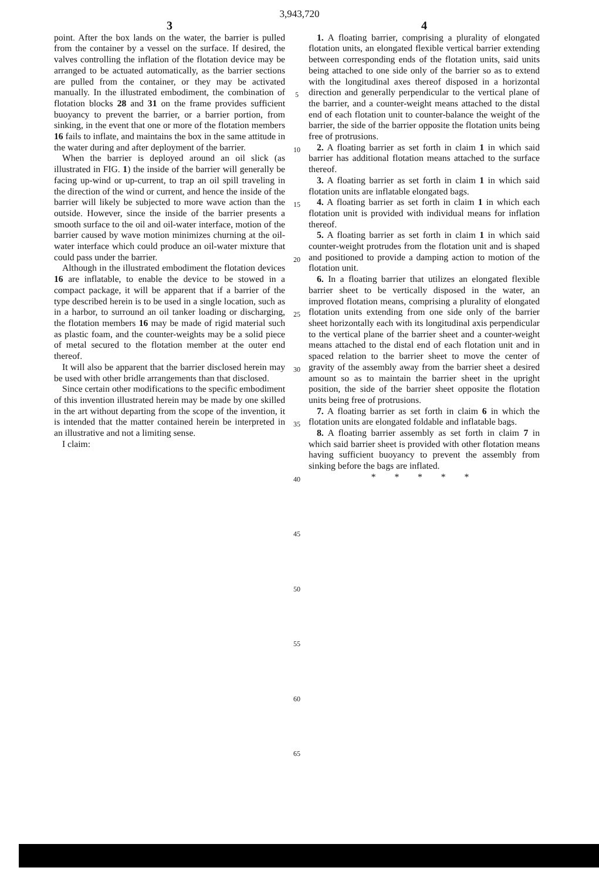3,943,720
3
point. After the box lands on the water, the barrier is pulled from the container by a vessel on the surface. If desired, the valves controlling the inflation of the flotation device may be arranged to be actuated automatically, as the barrier sections are pulled from the container, or they may be activated manually. In the illustrated embodiment, the combination of flotation blocks 28 and 31 on the frame provides sufficient buoyancy to prevent the barrier, or a barrier portion, from sinking, in the event that one or more of the flotation members 16 fails to inflate, and maintains the box in the same attitude in the water during and after deployment of the barrier.
When the barrier is deployed around an oil slick (as illustrated in FIG. 1) the inside of the barrier will generally be facing up-wind or up-current, to trap an oil spill traveling in the direction of the wind or current, and hence the inside of the barrier will likely be subjected to more wave action than the outside. However, since the inside of the barrier presents a smooth surface to the oil and oil-water interface, motion of the barrier caused by wave motion minimizes churning at the oil-water interface which could produce an oil-water mixture that could pass under the barrier.
Although in the illustrated embodiment the flotation devices 16 are inflatable, to enable the device to be stowed in a compact package, it will be apparent that if a barrier of the type described herein is to be used in a single location, such as in a harbor, to surround an oil tanker loading or discharging, the flotation members 16 may be made of rigid material such as plastic foam, and the counter-weights may be a solid piece of metal secured to the flotation member at the outer end thereof.
It will also be apparent that the barrier disclosed herein may be used with other bridle arrangements than that disclosed.
Since certain other modifications to the specific embodiment of this invention illustrated herein may be made by one skilled in the art without departing from the scope of the invention, it is intended that the matter contained herein be interpreted in an illustrative and not a limiting sense.
I claim:
5
10
15
20
25
30
35
40
45
50
55
60
65
4
1. A floating barrier, comprising a plurality of elongated flotation units, an elongated flexible vertical barrier extending between corresponding ends of the flotation units, said units being attached to one side only of the barrier so as to extend with the longitudinal axes thereof disposed in a horizontal direction and generally perpendicular to the vertical plane of the barrier, and a counter-weight means attached to the distal end of each flotation unit to counter-balance the weight of the barrier, the side of the barrier opposite the flotation units being free of protrusions.
2. A floating barrier as set forth in claim 1 in which said barrier has additional flotation means attached to the surface thereof.
3. A floating barrier as set forth in claim 1 in which said flotation units are inflatable elongated bags.
4. A floating barrier as set forth in claim 1 in which each flotation unit is provided with individual means for inflation thereof.
5. A floating barrier as set forth in claim 1 in which said counter-weight protrudes from the flotation unit and is shaped and positioned to provide a damping action to motion of the flotation unit.
6. In a floating barrier that utilizes an elongated flexible barrier sheet to be vertically disposed in the water, an improved flotation means, comprising a plurality of elongated flotation units extending from one side only of the barrier sheet horizontally each with its longitudinal axis perpendicular to the vertical plane of the barrier sheet and a counter-weight means attached to the distal end of each flotation unit and in spaced relation to the barrier sheet to move the center of gravity of the assembly away from the barrier sheet a desired amount so as to maintain the barrier sheet in the upright position, the side of the barrier sheet opposite the flotation units being free of protrusions.
7. A floating barrier as set forth in claim 6 in which the flotation units are elongated foldable and inflatable bags.
8. A floating barrier assembly as set forth in claim 7 in which said barrier sheet is provided with other flotation means having sufficient buoyancy to prevent the assembly from sinking before the bags are inflated.
* * * * *